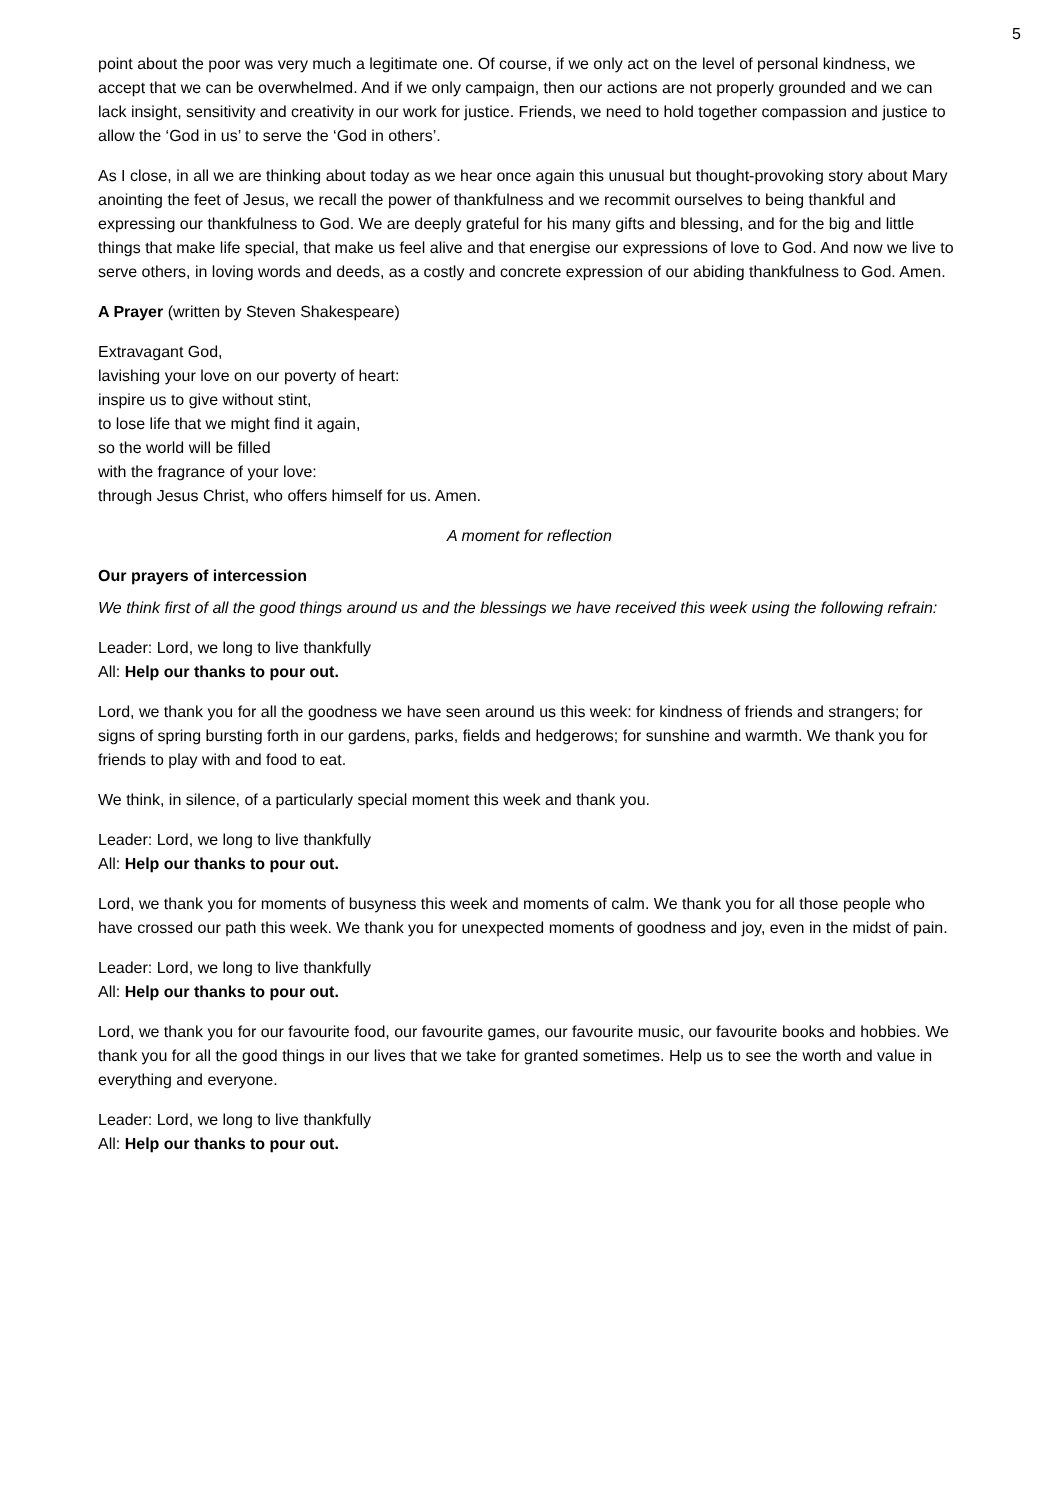5
point about the poor was very much a legitimate one. Of course, if we only act on the level of personal kindness, we accept that we can be overwhelmed. And if we only campaign, then our actions are not properly grounded and we can lack insight, sensitivity and creativity in our work for justice. Friends, we need to hold together compassion and justice to allow the ‘God in us’ to serve the ‘God in others’.
As I close, in all we are thinking about today as we hear once again this unusual but thought-provoking story about Mary anointing the feet of Jesus, we recall the power of thankfulness and we recommit ourselves to being thankful and expressing our thankfulness to God. We are deeply grateful for his many gifts and blessing, and for the big and little things that make life special, that make us feel alive and that energise our expressions of love to God. And now we live to serve others, in loving words and deeds, as a costly and concrete expression of our abiding thankfulness to God. Amen.
A Prayer (written by Steven Shakespeare)
Extravagant God,
lavishing your love on our poverty of heart:
inspire us to give without stint,
to lose life that we might find it again,
so the world will be filled
with the fragrance of your love:
through Jesus Christ, who offers himself for us. Amen.
A moment for reflection
Our prayers of intercession
We think first of all the good things around us and the blessings we have received this week using the following refrain:
Leader: Lord, we long to live thankfully
All: Help our thanks to pour out.
Lord, we thank you for all the goodness we have seen around us this week: for kindness of friends and strangers; for signs of spring bursting forth in our gardens, parks, fields and hedgerows; for sunshine and warmth. We thank you for friends to play with and food to eat.
We think, in silence, of a particularly special moment this week and thank you.
Leader: Lord, we long to live thankfully
All: Help our thanks to pour out.
Lord, we thank you for moments of busyness this week and moments of calm. We thank you for all those people who have crossed our path this week. We thank you for unexpected moments of goodness and joy, even in the midst of pain.
Leader: Lord, we long to live thankfully
All: Help our thanks to pour out.
Lord, we thank you for our favourite food, our favourite games, our favourite music, our favourite books and hobbies. We thank you for all the good things in our lives that we take for granted sometimes. Help us to see the worth and value in everything and everyone.
Leader: Lord, we long to live thankfully
All: Help our thanks to pour out.